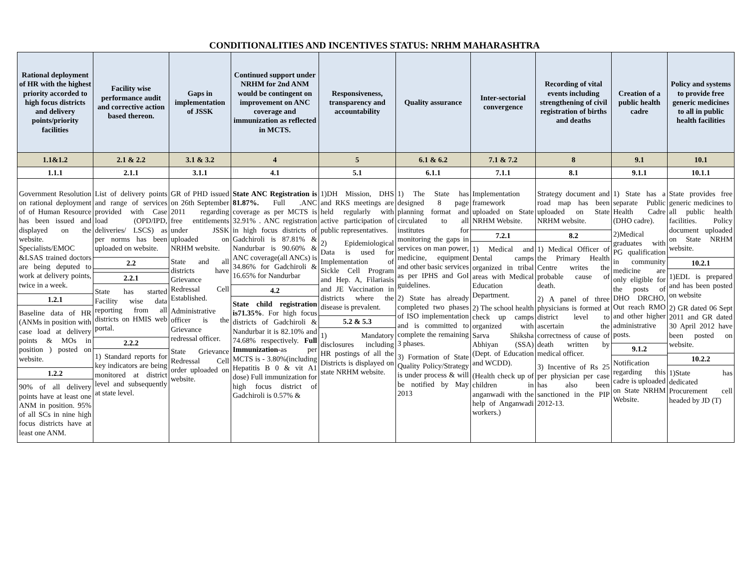CONDITIONALITIES AND INCENTIVES STATUS: NRHM MAHARASHTRA
| Rational deployment of HR with the highest priority accorded to high focus districts and delivery points/priority facilities | Facility wise performance audit and corrective action based thereon. | Gaps in implementation of JSSK | Continued support under NRHM for 2nd ANM would be contingent on improvement on ANC coverage and immunization as reflected in MCTS. | Responsiveness, transparency and accountability | Quality assurance | Inter-sectorial convergence | Recording of vital events including strengthening of civil registration of births and deaths | Creation of a public health cadre | Policy and systems to provide free generic medicines to all in public health facilities |
| --- | --- | --- | --- | --- | --- | --- | --- | --- | --- |
| 1.1&1.2 | 2.1 & 2.2 | 3.1 & 3.2 | 4 | 5 | 6.1 & 6.2 | 7.1 & 7.2 | 8 | 9.1 | 10.1 |
| 1.1.1 | 2.1.1 | 3.1.1 | 4.1 | 5.1 | 6.1.1 | 7.1.1 | 8.1 | 9.1.1 | 10.1.1 |
| Government Resolution on rational deployment of of Human Resource has been issued and displayed on the website. Specialists/EMOC &LSAS trained doctors are being deputed to work at delivery points, twice in a week. 1.2.1 Baseline data of HR (ANMs in position with case load at delivery points & MOs in position ) posted on website. 1.2.2 90% of all delivery points have at least one ANM in position. 95% of all SCs in nine high focus districts have at least one ANM. | List of delivery points and range of services provided with Case load (OPD/IPD, deliveries/ LSCS) as per norms has been uploaded on website. 2.2 2.2.1 State has started Facility wise data reporting from all districts on HMIS web portal. 2.2.2 1) Standard reports for key indicators are being monitored at district level and subsequently at state level. | GR of PHD issued on 26th September 2011 regarding free entitlements under JSSK uploaded on NRHM website. State and all districts have Grievance Redressal Cell Established. Administrative officer is the Grievance redressal officer. State Grievance Redressal Cell order uploaded on website. | State ANC Registration is 81.87%. Full .ANC coverage as per MCTS is 32.91% . ANC registration in high focus districts of Gadchiroli is 87.81% & Nandurbar is 90.60% & ANC coverage(all ANCs) is 34.86% for Gadchiroli & 16.65% for Nandurbar 4.2 State child registration is71.35% . For high focus districts of Gadchiroli & Nandurbar it is 82.10% and 74.68% respectively. Full Immunization -as per MCTS is - 3.80%(including Hepatitis B 0 & vit A1 dose) Full immunization for high focus district of Gadchiroli is 0.57% & | 1)DH Mission, DHS and RKS meetings are held regularly with active participation of public representatives. 2) Epidemiological Data is used for Implementation of Sickle Cell Program and Hep. A, Filariasis and JE Vaccination in districts where the disease is prevalent. 5.2 & 5.3 1) Mandatory disclosures including HR postings of all the Districts is displayed on state NRHM website. | 1) The State has designed 8 page planning format and circulated to all institutes for monitoring the gaps in services on man power, medicine, equipment and other basic services as per IPHS and GoI guidelines. 2) State has already completed two phases of ISO implementation and is committed to complete the remaining 3 phases. 3) Formation of State Quality Policy/Strategy is under process & will be notified by May 2013 | Implementation framework uploaded on State NRHM Website. 7.2.1 1) Medical and Dental camps organized in tribal areas with Medical Education Department. 2) The school health check up camps organized with Sarva Shiksha Abhiyan (SSA) (Dept. of Education and WCDD). (Health check up of children in anganwadi with the help of Anganwadi workers.) | Strategy document and road map has been uploaded on State NRHM website. 8.2 1) Medical Officer of the Primary Health Centre writes the probable cause of death. 2) A panel of three physicians is formed at district level to ascertain the correctness of cause of death written by medical officer. 3) Incentive of Rs 25 per physician per case has also been sanctioned in the PIP 2012-13. | 1) State has a separate Public Health Cadre (DHO cadre). 2)Medical graduates with PG qualification in community medicine are only eligible for the posts of DHO DRCHO, Out reach RMO and other higher administrative posts. 9.1.2 Notification regarding this cadre is uploaded on State NRHM Website. | State provides free generic medicines to all public health facilities. Policy document uploaded on State NRHM website. 10.2.1 1)EDL is prepared and has been posted on website 2) GR dated 06 Sept 2011 and GR dated 30 April 2012 have been posted on website. 10.2.2 1)State has dedicated Procurement cell headed by JD (T) |